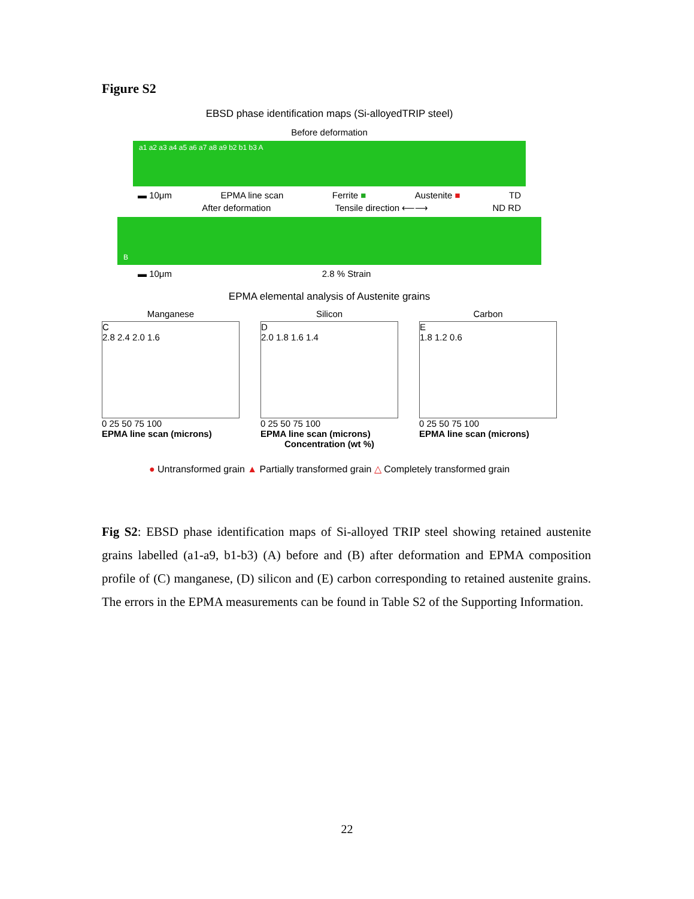Figure S2
EBSD phase identification maps (Si-alloyedTRIP steel)
Before deformation
a1 a2 a3 a4 a5 a6 a7 a8 a9 b2 b1 b3 A
▬ 10μm EPMA line scan Ferrite ■ Austenite ■ TD
After deformation Tensile direction ⟵⟶ ND RD
B
▬ 10μm 2.8 % Strain
EPMA elemental analysis of Austenite grains
Manganese
C
2.8 2.4 2.0 1.6
0 25 50 75 100
EPMA line scan (microns)
Silicon
D
2.0 1.8 1.6 1.4
0 25 50 75 100
EPMA line scan (microns)
Carbon
E
1.8 1.2 0.6
0 25 50 75 100
EPMA line scan (microns)
Concentration (wt %)
● Untransformed grain ▲ Partially transformed grain △ Completely transformed grain
Fig S2: EBSD phase identification maps of Si-alloyed TRIP steel showing retained austenite grains labelled (a1-a9, b1-b3) (A) before and (B) after deformation and EPMA composition profile of (C) manganese, (D) silicon and (E) carbon corresponding to retained austenite grains. The errors in the EPMA measurements can be found in Table S2 of the Supporting Information.
22